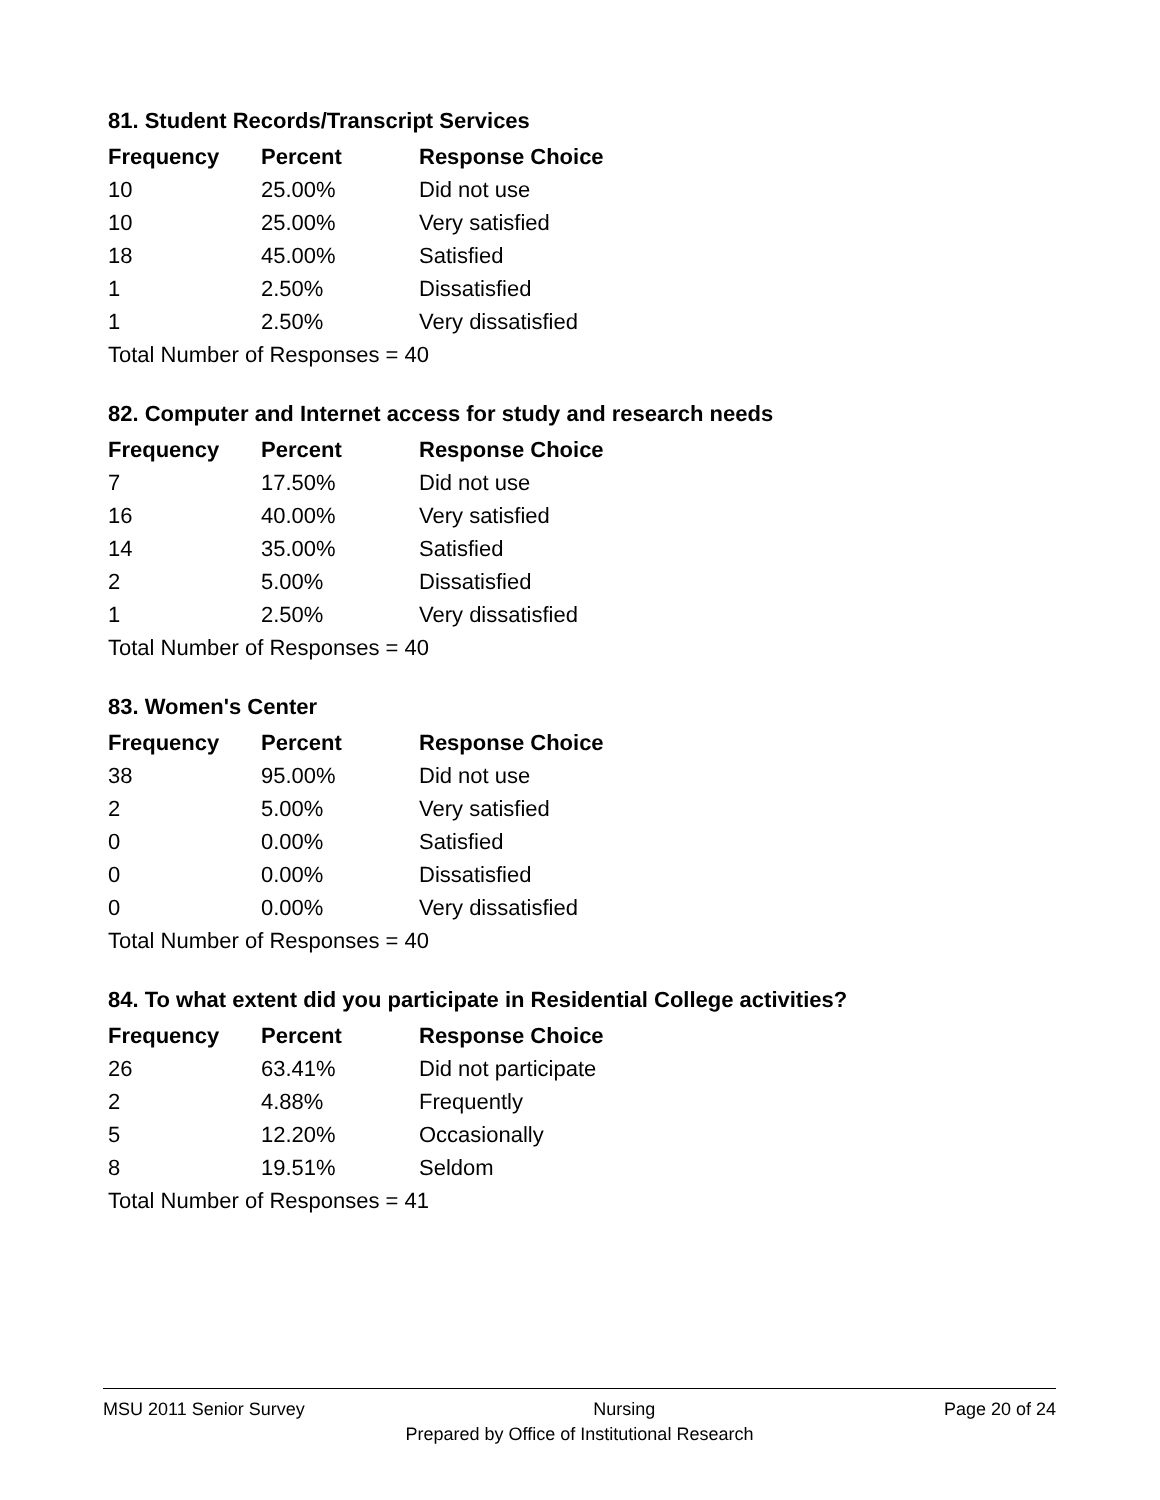81. Student Records/Transcript Services
| Frequency | Percent | Response Choice |
| --- | --- | --- |
| 10 | 25.00% | Did not use |
| 10 | 25.00% | Very satisfied |
| 18 | 45.00% | Satisfied |
| 1 | 2.50% | Dissatisfied |
| 1 | 2.50% | Very dissatisfied |
| Total Number of Responses = 40 | | |
82. Computer and Internet access for study and research needs
| Frequency | Percent | Response Choice |
| --- | --- | --- |
| 7 | 17.50% | Did not use |
| 16 | 40.00% | Very satisfied |
| 14 | 35.00% | Satisfied |
| 2 | 5.00% | Dissatisfied |
| 1 | 2.50% | Very dissatisfied |
| Total Number of Responses = 40 | | |
83. Women's Center
| Frequency | Percent | Response Choice |
| --- | --- | --- |
| 38 | 95.00% | Did not use |
| 2 | 5.00% | Very satisfied |
| 0 | 0.00% | Satisfied |
| 0 | 0.00% | Dissatisfied |
| 0 | 0.00% | Very dissatisfied |
| Total Number of Responses = 40 | | |
84. To what extent did you participate in Residential College activities?
| Frequency | Percent | Response Choice |
| --- | --- | --- |
| 26 | 63.41% | Did not participate |
| 2 | 4.88% | Frequently |
| 5 | 12.20% | Occasionally |
| 8 | 19.51% | Seldom |
| Total Number of Responses = 41 | | |
MSU 2011 Senior Survey Nursing Page 20 of 24
Prepared by Office of Institutional Research